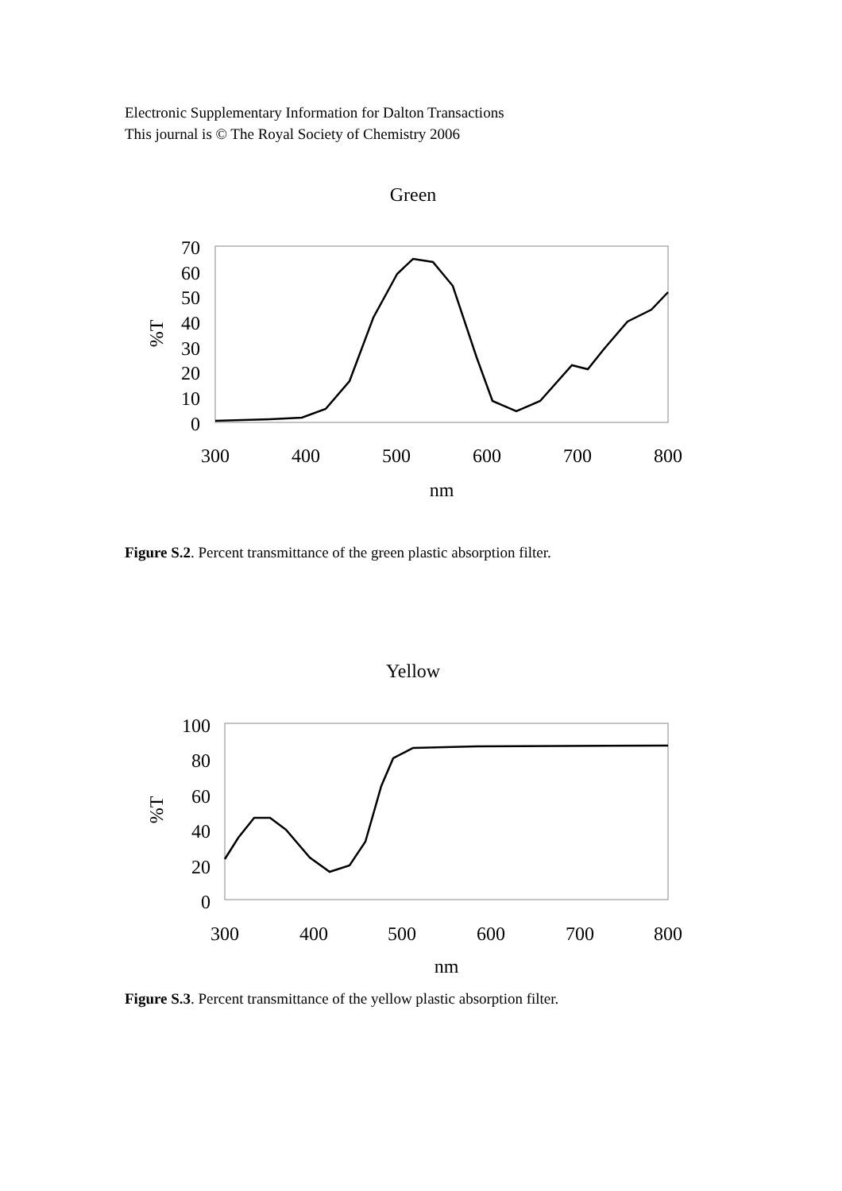Electronic Supplementary Information for Dalton Transactions
This journal is © The Royal Society of Chemistry 2006
Green
70
60
50
40
30
20
10
0
%T
300
400
500
600
700
800
nm
Figure S.2. Percent transmittance of the green plastic absorption filter.
Yellow
100
80
60
40
20
0
%T
300
400
500
600
700
800
nm
Figure S.3. Percent transmittance of the yellow plastic absorption filter.